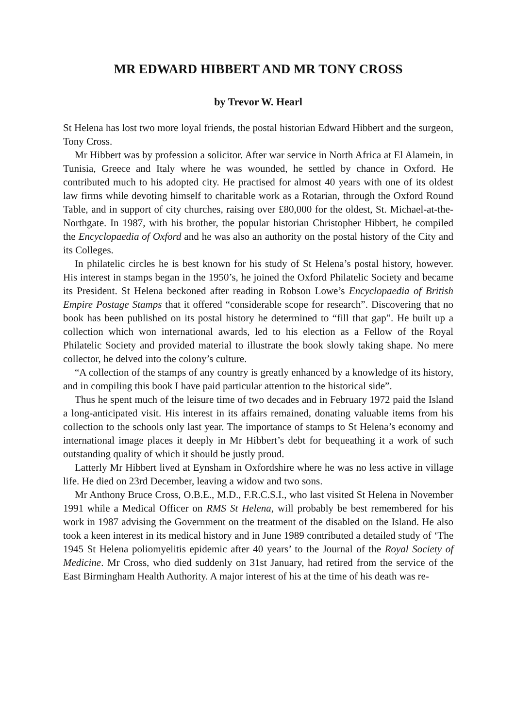MR EDWARD HIBBERT AND MR TONY CROSS
by Trevor W. Hearl
St Helena has lost two more loyal friends, the postal historian Edward Hibbert and the surgeon, Tony Cross.
Mr Hibbert was by profession a solicitor. After war service in North Africa at El Alamein, in Tunisia, Greece and Italy where he was wounded, he settled by chance in Oxford. He contributed much to his adopted city. He practised for almost 40 years with one of its oldest law firms while devoting himself to charitable work as a Rotarian, through the Oxford Round Table, and in support of city churches, raising over £80,000 for the oldest, St. Michael-at-the-Northgate. In 1987, with his brother, the popular historian Christopher Hibbert, he compiled the Encyclopaedia of Oxford and he was also an authority on the postal history of the City and its Colleges.
In philatelic circles he is best known for his study of St Helena’s postal history, however. His interest in stamps began in the 1950’s, he joined the Oxford Philatelic Society and became its President. St Helena beckoned after reading in Robson Lowe’s Encyclopaedia of British Empire Postage Stamps that it offered “considerable scope for research”. Discovering that no book has been published on its postal history he determined to “fill that gap”. He built up a collection which won international awards, led to his election as a Fellow of the Royal Philatelic Society and provided material to illustrate the book slowly taking shape. No mere collector, he delved into the colony’s culture.
“A collection of the stamps of any country is greatly enhanced by a knowledge of its history, and in compiling this book I have paid particular attention to the historical side”.
Thus he spent much of the leisure time of two decades and in February 1972 paid the Island a long-anticipated visit. His interest in its affairs remained, donating valuable items from his collection to the schools only last year. The importance of stamps to St Helena’s economy and international image places it deeply in Mr Hibbert’s debt for bequeathing it a work of such outstanding quality of which it should be justly proud.
Latterly Mr Hibbert lived at Eynsham in Oxfordshire where he was no less active in village life. He died on 23rd December, leaving a widow and two sons.
Mr Anthony Bruce Cross, O.B.E., M.D., F.R.C.S.I., who last visited St Helena in November 1991 while a Medical Officer on RMS St Helena, will probably be best remembered for his work in 1987 advising the Government on the treatment of the disabled on the Island. He also took a keen interest in its medical history and in June 1989 contributed a detailed study of ‘The 1945 St Helena poliomyelitis epidemic after 40 years’ to the Journal of the Royal Society of Medicine. Mr Cross, who died suddenly on 31st January, had retired from the service of the East Birmingham Health Authority. A major interest of his at the time of his death was re-